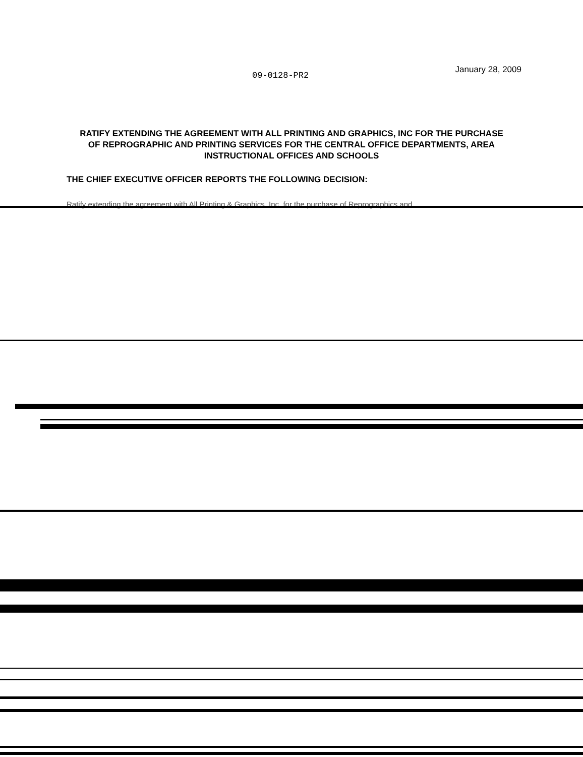09-0128-PR2
January 28, 2009
RATIFY EXTENDING THE AGREEMENT WITH ALL PRINTING AND GRAPHICS, INC FOR THE PURCHASE OF REPROGRAPHIC AND PRINTING SERVICES FOR THE CENTRAL OFFICE DEPARTMENTS, AREA INSTRUCTIONAL OFFICES AND SCHOOLS
THE CHIEF EXECUTIVE OFFICER REPORTS THE FOLLOWING DECISION:
Ratify extending the agreement with All Printing & Graphics, Inc. for the purchase of Reprographics and